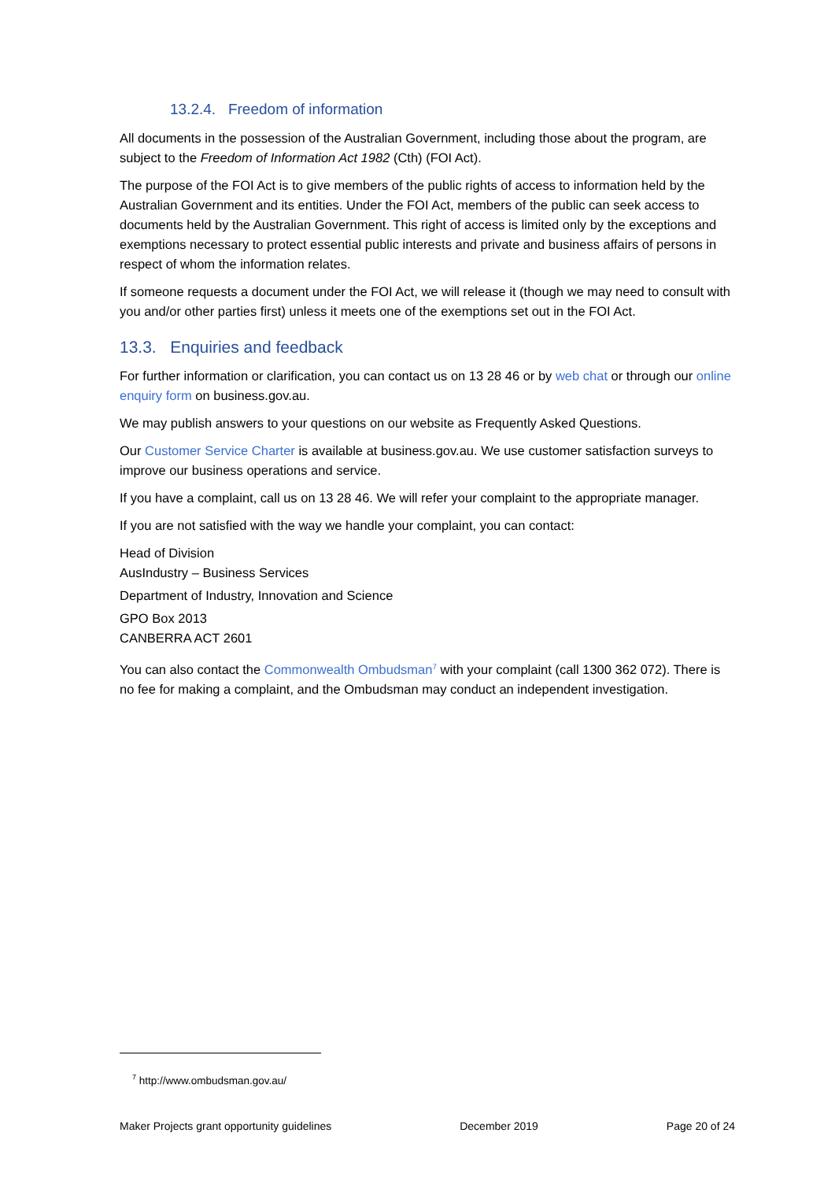13.2.4. Freedom of information
All documents in the possession of the Australian Government, including those about the program, are subject to the Freedom of Information Act 1982 (Cth) (FOI Act).
The purpose of the FOI Act is to give members of the public rights of access to information held by the Australian Government and its entities. Under the FOI Act, members of the public can seek access to documents held by the Australian Government. This right of access is limited only by the exceptions and exemptions necessary to protect essential public interests and private and business affairs of persons in respect of whom the information relates.
If someone requests a document under the FOI Act, we will release it (though we may need to consult with you and/or other parties first) unless it meets one of the exemptions set out in the FOI Act.
13.3. Enquiries and feedback
For further information or clarification, you can contact us on 13 28 46 or by web chat or through our online enquiry form on business.gov.au.
We may publish answers to your questions on our website as Frequently Asked Questions.
Our Customer Service Charter is available at business.gov.au. We use customer satisfaction surveys to improve our business operations and service.
If you have a complaint, call us on 13 28 46. We will refer your complaint to the appropriate manager.
If you are not satisfied with the way we handle your complaint, you can contact:
Head of Division
AusIndustry – Business Services
Department of Industry, Innovation and Science
GPO Box 2013
CANBERRA ACT 2601
You can also contact the Commonwealth Ombudsman<sup>7</sup> with your complaint (call 1300 362 072). There is no fee for making a complaint, and the Ombudsman may conduct an independent investigation.
<sup>7</sup> http://www.ombudsman.gov.au/
Maker Projects grant opportunity guidelines December 2019 Page 20 of 24